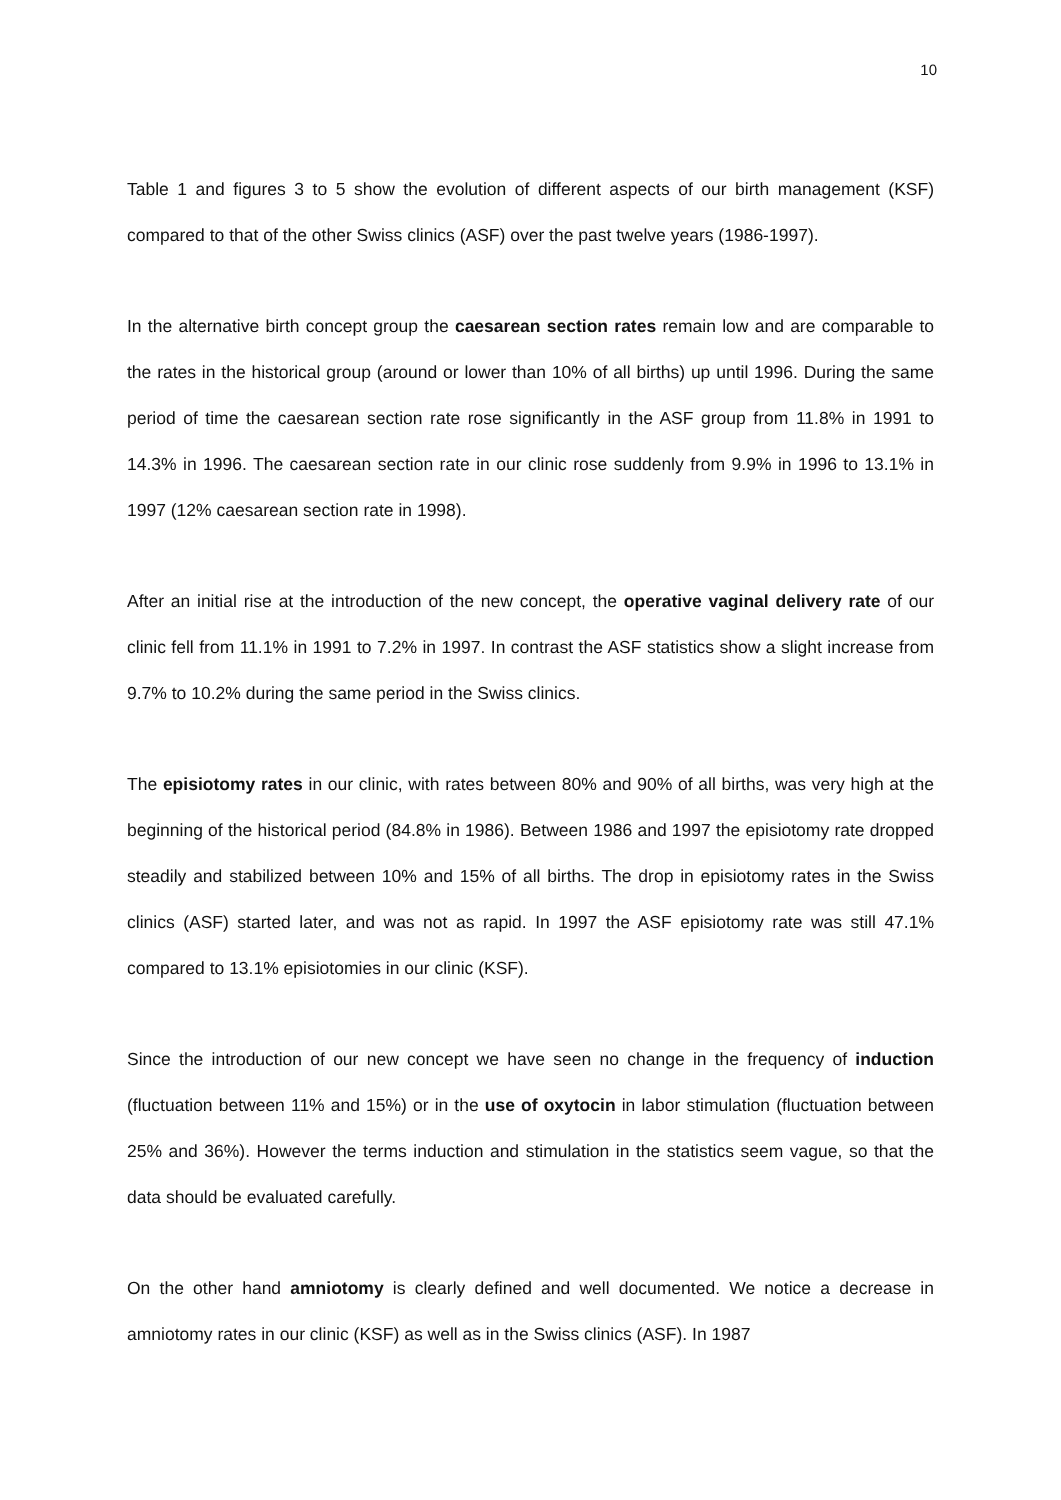10
Table 1 and figures 3 to 5 show the evolution of different aspects of our birth management (KSF) compared to that of the other Swiss clinics (ASF) over the past twelve years (1986-1997).
In the alternative birth concept group the caesarean section rates remain low and are comparable to the rates in the historical group (around or lower than 10% of all births) up until 1996. During the same period of time the caesarean section rate rose significantly in the ASF group from 11.8% in 1991 to 14.3% in 1996. The caesarean section rate in our clinic rose suddenly from 9.9% in 1996 to 13.1% in 1997 (12% caesarean section rate in 1998).
After an initial rise at the introduction of the new concept, the operative vaginal delivery rate of our clinic fell from 11.1% in 1991 to 7.2% in 1997. In contrast the ASF statistics show a slight increase from 9.7% to 10.2% during the same period in the Swiss clinics.
The episiotomy rates in our clinic, with rates between 80% and 90% of all births, was very high at the beginning of the historical period (84.8% in 1986). Between 1986 and 1997 the episiotomy rate dropped steadily and stabilized between 10% and 15% of all births. The drop in episiotomy rates in the Swiss clinics (ASF) started later, and was not as rapid. In 1997 the ASF episiotomy rate was still 47.1% compared to 13.1% episiotomies in our clinic (KSF).
Since the introduction of our new concept we have seen no change in the frequency of induction (fluctuation between 11% and 15%) or in the use of oxytocin in labor stimulation (fluctuation between 25% and 36%). However the terms induction and stimulation in the statistics seem vague, so that the data should be evaluated carefully.
On the other hand amniotomy is clearly defined and well documented. We notice a decrease in amniotomy rates in our clinic (KSF) as well as in the Swiss clinics (ASF). In 1987